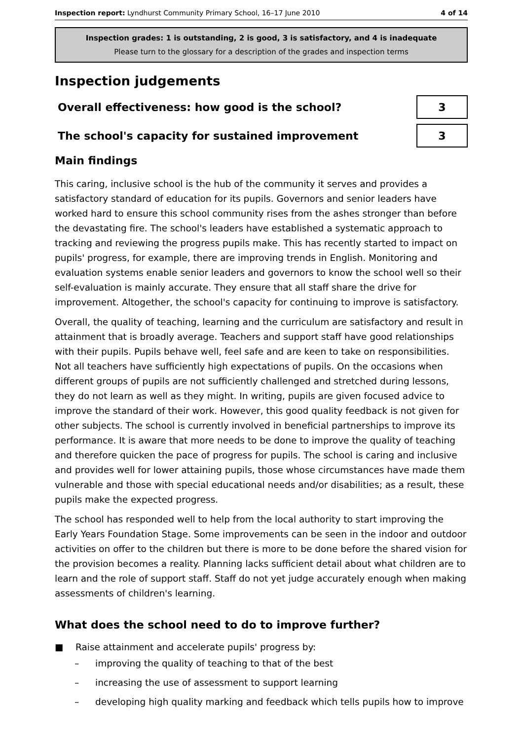Inspection report: Lyndhurst Community Primary School, 16–17 June 2010 4 of 14
Inspection grades: 1 is outstanding, 2 is good, 3 is satisfactory, and 4 is inadequate
Please turn to the glossary for a description of the grades and inspection terms
Inspection judgements
Overall effectiveness: how good is the school?
3
The school's capacity for sustained improvement
3
Main findings
This caring, inclusive school is the hub of the community it serves and provides a satisfactory standard of education for its pupils. Governors and senior leaders have worked hard to ensure this school community rises from the ashes stronger than before the devastating fire. The school's leaders have established a systematic approach to tracking and reviewing the progress pupils make. This has recently started to impact on pupils' progress, for example, there are improving trends in English. Monitoring and evaluation systems enable senior leaders and governors to know the school well so their self-evaluation is mainly accurate. They ensure that all staff share the drive for improvement. Altogether, the school's capacity for continuing to improve is satisfactory.
Overall, the quality of teaching, learning and the curriculum are satisfactory and result in attainment that is broadly average. Teachers and support staff have good relationships with their pupils. Pupils behave well, feel safe and are keen to take on responsibilities. Not all teachers have sufficiently high expectations of pupils. On the occasions when different groups of pupils are not sufficiently challenged and stretched during lessons, they do not learn as well as they might. In writing, pupils are given focused advice to improve the standard of their work. However, this good quality feedback is not given for other subjects. The school is currently involved in beneficial partnerships to improve its performance. It is aware that more needs to be done to improve the quality of teaching and therefore quicken the pace of progress for pupils. The school is caring and inclusive and provides well for lower attaining pupils, those whose circumstances have made them vulnerable and those with special educational needs and/or disabilities; as a result, these pupils make the expected progress.
The school has responded well to help from the local authority to start improving the Early Years Foundation Stage. Some improvements can be seen in the indoor and outdoor activities on offer to the children but there is more to be done before the shared vision for the provision becomes a reality. Planning lacks sufficient detail about what children are to learn and the role of support staff. Staff do not yet judge accurately enough when making assessments of children's learning.
What does the school need to do to improve further?
■ Raise attainment and accelerate pupils' progress by:
– improving the quality of teaching to that of the best
– increasing the use of assessment to support learning
– developing high quality marking and feedback which tells pupils how to improve